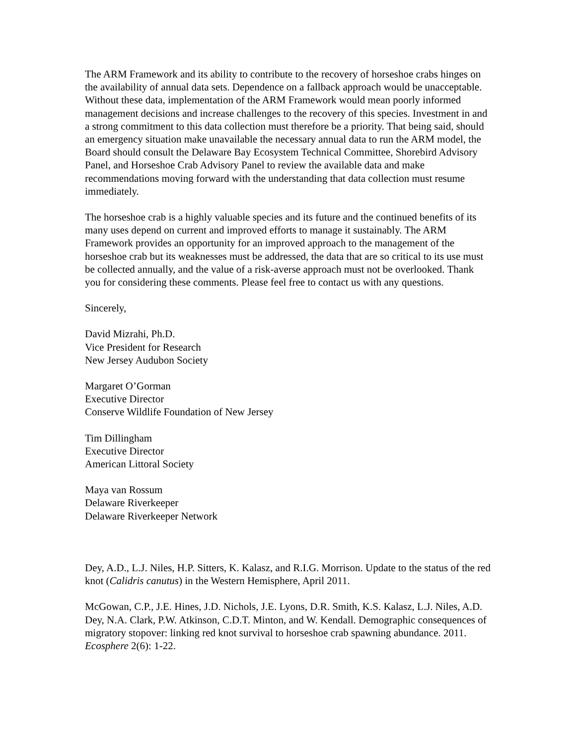The ARM Framework and its ability to contribute to the recovery of horseshoe crabs hinges on the availability of annual data sets. Dependence on a fallback approach would be unacceptable. Without these data, implementation of the ARM Framework would mean poorly informed management decisions and increase challenges to the recovery of this species. Investment in and a strong commitment to this data collection must therefore be a priority. That being said, should an emergency situation make unavailable the necessary annual data to run the ARM model, the Board should consult the Delaware Bay Ecosystem Technical Committee, Shorebird Advisory Panel, and Horseshoe Crab Advisory Panel to review the available data and make recommendations moving forward with the understanding that data collection must resume immediately.
The horseshoe crab is a highly valuable species and its future and the continued benefits of its many uses depend on current and improved efforts to manage it sustainably. The ARM Framework provides an opportunity for an improved approach to the management of the horseshoe crab but its weaknesses must be addressed, the data that are so critical to its use must be collected annually, and the value of a risk-averse approach must not be overlooked. Thank you for considering these comments. Please feel free to contact us with any questions.
Sincerely,
David Mizrahi, Ph.D.
Vice President for Research
New Jersey Audubon Society
Margaret O’Gorman
Executive Director
Conserve Wildlife Foundation of New Jersey
Tim Dillingham
Executive Director
American Littoral Society
Maya van Rossum
Delaware Riverkeeper
Delaware Riverkeeper Network
Dey, A.D., L.J. Niles, H.P. Sitters, K. Kalasz, and R.I.G. Morrison. Update to the status of the red knot (Calidris canutus) in the Western Hemisphere, April 2011.
McGowan, C.P., J.E. Hines, J.D. Nichols, J.E. Lyons, D.R. Smith, K.S. Kalasz, L.J. Niles, A.D. Dey, N.A. Clark, P.W. Atkinson, C.D.T. Minton, and W. Kendall. Demographic consequences of migratory stopover: linking red knot survival to horseshoe crab spawning abundance. 2011. Ecosphere 2(6): 1-22.